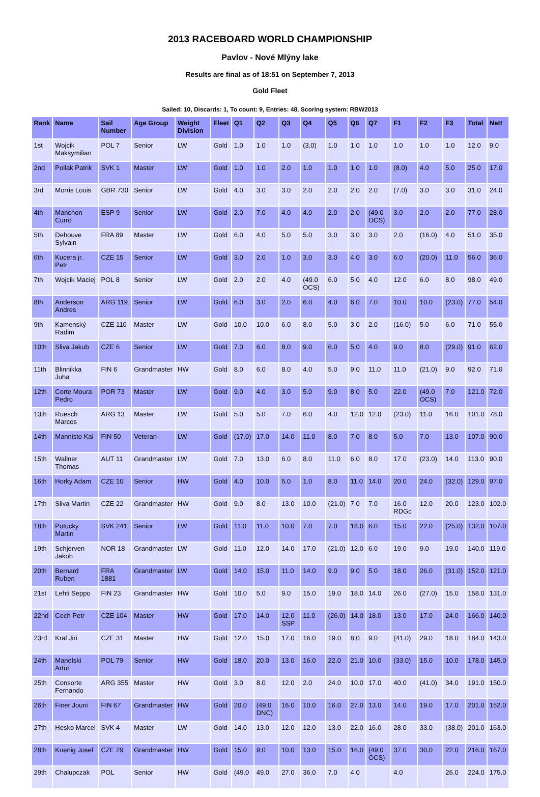2013 RACEBOARD WORLD CHAMPIONSHIP
Pavlov - Nové Mlýny lake
Results are final as of 18:51 on September 7, 2013
Gold Fleet
Sailed: 10, Discards: 1, To count: 9, Entries: 48, Scoring system: RBW2013
| Rank | Name | Sail Number | Age Group | Weight Division | Fleet | Q1 | Q2 | Q3 | Q4 | Q5 | Q6 | Q7 | F1 | F2 | F3 | Total | Nett |
| --- | --- | --- | --- | --- | --- | --- | --- | --- | --- | --- | --- | --- | --- | --- | --- | --- | --- |
| 1st | Wojcik Maksymilian | POL 7 | Senior | LW | Gold | 1.0 | 1.0 | 1.0 | (3.0) | 1.0 | 1.0 | 1.0 | 1.0 | 1.0 | 1.0 | 12.0 | 9.0 |
| 2nd | Pollak Patrik | SVK 1 | Master | LW | Gold | 1.0 | 1.0 | 2.0 | 1.0 | 1.0 | 1.0 | 1.0 | (8.0) | 4.0 | 5.0 | 25.0 | 17.0 |
| 3rd | Morris Louis | GBR 730 | Senior | LW | Gold | 4.0 | 3.0 | 3.0 | 2.0 | 2.0 | 2.0 | 2.0 | (7.0) | 3.0 | 3.0 | 31.0 | 24.0 |
| 4th | Manchon Curro | ESP 9 | Senior | LW | Gold | 2.0 | 7.0 | 4.0 | 4.0 | 2.0 | 2.0 | (49.0 OCS) | 3.0 | 2.0 | 2.0 | 77.0 | 28.0 |
| 5th | Dehouve Sylvain | FRA 89 | Master | LW | Gold | 6.0 | 4.0 | 5.0 | 5.0 | 3.0 | 3.0 | 3.0 | 2.0 | (16.0) | 4.0 | 51.0 | 35.0 |
| 6th | Kucera jr. Petr | CZE 15 | Senior | LW | Gold | 3.0 | 2.0 | 1.0 | 3.0 | 3.0 | 4.0 | 3.0 | 6.0 | (20.0) | 11.0 | 56.0 | 36.0 |
| 7th | Wojcik Maciej | POL 8 | Senior | LW | Gold | 2.0 | 2.0 | 4.0 | (49.0 OCS) | 6.0 | 5.0 | 4.0 | 12.0 | 6.0 | 8.0 | 98.0 | 49.0 |
| 8th | Anderson Andres | ARG 119 | Senior | LW | Gold | 6.0 | 3.0 | 2.0 | 6.0 | 4.0 | 6.0 | 7.0 | 10.0 | 10.0 | (23.0) | 77.0 | 54.0 |
| 9th | Kamenský Radim | CZE 110 | Master | LW | Gold | 10.0 | 10.0 | 6.0 | 8.0 | 5.0 | 3.0 | 2.0 | (16.0) | 5.0 | 6.0 | 71.0 | 55.0 |
| 10th | Sliva Jakub | CZE 6 | Senior | LW | Gold | 7.0 | 6.0 | 8.0 | 9.0 | 6.0 | 5.0 | 4.0 | 9.0 | 8.0 | (29.0) | 91.0 | 62.0 |
| 11th | Blinnikka Juha | FIN 6 | Grandmaster | HW | Gold | 8.0 | 6.0 | 8.0 | 4.0 | 5.0 | 9.0 | 11.0 | 11.0 | (21.0) | 9.0 | 92.0 | 71.0 |
| 12th | Corte Moura Pedro | POR 73 | Master | LW | Gold | 9.0 | 4.0 | 3.0 | 5.0 | 9.0 | 8.0 | 5.0 | 22.0 | (49.0 OCS) | 7.0 | 121.0 | 72.0 |
| 13th | Ruesch Marcos | ARG 13 | Master | LW | Gold | 5.0 | 5.0 | 7.0 | 6.0 | 4.0 | 12.0 | 12.0 | (23.0) | 11.0 | 16.0 | 101.0 | 78.0 |
| 14th | Mannisto Kai | FIN 50 | Veteran | LW | Gold | (17.0) | 17.0 | 14.0 | 11.0 | 8.0 | 7.0 | 8.0 | 5.0 | 7.0 | 13.0 | 107.0 | 90.0 |
| 15th | Wallner Thomas | AUT 11 | Grandmaster | LW | Gold | 7.0 | 13.0 | 6.0 | 8.0 | 11.0 | 6.0 | 8.0 | 17.0 | (23.0) | 14.0 | 113.0 | 90.0 |
| 16th | Horky Adam | CZE 10 | Senior | HW | Gold | 4.0 | 10.0 | 5.0 | 1.0 | 8.0 | 11.0 | 14.0 | 20.0 | 24.0 | (32.0) | 129.0 | 97.0 |
| 17th | Sliva Martin | CZE 22 | Grandmaster | HW | Gold | 9.0 | 8.0 | 13.0 | 10.0 | (21.0) | 7.0 | 7.0 | 16.0 RDGc | 12.0 | 20.0 | 123.0 | 102.0 |
| 18th | Potucky Martin | SVK 241 | Senior | LW | Gold | 11.0 | 11.0 | 10.0 | 7.0 | 7.0 | 18.0 | 6.0 | 15.0 | 22.0 | (25.0) | 132.0 | 107.0 |
| 19th | Schjerven Jakob | NOR 18 | Grandmaster | LW | Gold | 11.0 | 12.0 | 14.0 | 17.0 | (21.0) | 12.0 | 6.0 | 19.0 | 9.0 | 19.0 | 140.0 | 119.0 |
| 20th | Bernard Ruben | FRA 1881 | Grandmaster | LW | Gold | 14.0 | 15.0 | 11.0 | 14.0 | 9.0 | 9.0 | 5.0 | 18.0 | 26.0 | (31.0) | 152.0 | 121.0 |
| 21st | Lehti Seppo | FIN 23 | Grandmaster | HW | Gold | 10.0 | 5.0 | 9.0 | 15.0 | 19.0 | 18.0 | 14.0 | 26.0 | (27.0) | 15.0 | 158.0 | 131.0 |
| 22nd | Cech Petr | CZE 104 | Master | HW | Gold | 17.0 | 14.0 | 12.0 SSP | 11.0 | (26.0) | 14.0 | 18.0 | 13.0 | 17.0 | 24.0 | 166.0 | 140.0 |
| 23rd | Kral Jiri | CZE 31 | Master | HW | Gold | 12.0 | 15.0 | 17.0 | 16.0 | 19.0 | 8.0 | 9.0 | (41.0) | 29.0 | 18.0 | 184.0 | 143.0 |
| 24th | Manelski Artur | POL 79 | Senior | HW | Gold | 18.0 | 20.0 | 13.0 | 16.0 | 22.0 | 21.0 | 10.0 | (33.0) | 15.0 | 10.0 | 178.0 | 145.0 |
| 25th | Consorte Fernando | ARG 355 | Master | HW | Gold | 3.0 | 8.0 | 12.0 | 2.0 | 24.0 | 10.0 | 17.0 | 40.0 | (41.0) | 34.0 | 191.0 | 150.0 |
| 26th | Finer Jouni | FIN 67 | Grandmaster | HW | Gold | 20.0 | (49.0 DNC) | 16.0 | 10.0 | 16.0 | 27.0 | 13.0 | 14.0 | 19.0 | 17.0 | 201.0 | 152.0 |
| 27th | Hesko Marcel | SVK 4 | Master | LW | Gold | 14.0 | 13.0 | 12.0 | 12.0 | 13.0 | 22.0 | 16.0 | 28.0 | 33.0 | (38.0) | 201.0 | 163.0 |
| 28th | Koenig Josef | CZE 29 | Grandmaster | HW | Gold | 15.0 | 9.0 | 10.0 | 13.0 | 15.0 | 16.0 | (49.0 OCS) | 37.0 | 30.0 | 22.0 | 216.0 | 167.0 |
| 29th | Chalupczak | POL | Senior | HW | Gold | (49.0 | 49.0 | 27.0 | 36.0 | 7.0 | 4.0 | | 4.0 | | 26.0 | 224.0 | 175.0 |